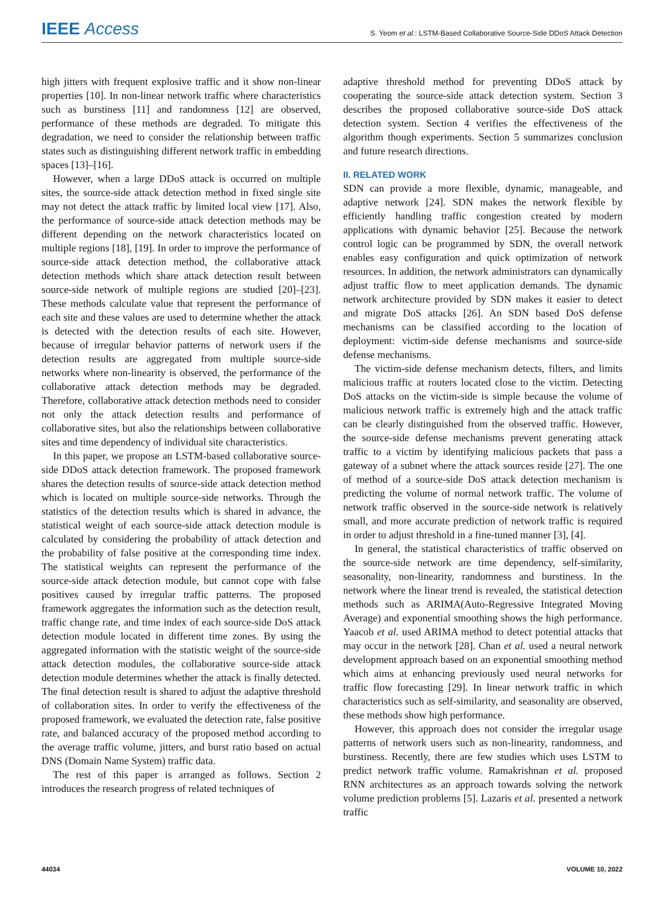IEEE Access
S. Yeom et al.: LSTM-Based Collaborative Source-Side DDoS Attack Detection
high jitters with frequent explosive traffic and it show non-linear properties [10]. In non-linear network traffic where characteristics such as burstiness [11] and randomness [12] are observed, performance of these methods are degraded. To mitigate this degradation, we need to consider the relationship between traffic states such as distinguishing different network traffic in embedding spaces [13]–[16].
However, when a large DDoS attack is occurred on multiple sites, the source-side attack detection method in fixed single site may not detect the attack traffic by limited local view [17]. Also, the performance of source-side attack detection methods may be different depending on the network characteristics located on multiple regions [18], [19]. In order to improve the performance of source-side attack detection method, the collaborative attack detection methods which share attack detection result between source-side network of multiple regions are studied [20]–[23]. These methods calculate value that represent the performance of each site and these values are used to determine whether the attack is detected with the detection results of each site. However, because of irregular behavior patterns of network users if the detection results are aggregated from multiple source-side networks where non-linearity is observed, the performance of the collaborative attack detection methods may be degraded. Therefore, collaborative attack detection methods need to consider not only the attack detection results and performance of collaborative sites, but also the relationships between collaborative sites and time dependency of individual site characteristics.
In this paper, we propose an LSTM-based collaborative source-side DDoS attack detection framework. The proposed framework shares the detection results of source-side attack detection method which is located on multiple source-side networks. Through the statistics of the detection results which is shared in advance, the statistical weight of each source-side attack detection module is calculated by considering the probability of attack detection and the probability of false positive at the corresponding time index. The statistical weights can represent the performance of the source-side attack detection module, but cannot cope with false positives caused by irregular traffic patterns. The proposed framework aggregates the information such as the detection result, traffic change rate, and time index of each source-side DoS attack detection module located in different time zones. By using the aggregated information with the statistic weight of the source-side attack detection modules, the collaborative source-side attack detection module determines whether the attack is finally detected. The final detection result is shared to adjust the adaptive threshold of collaboration sites. In order to verify the effectiveness of the proposed framework, we evaluated the detection rate, false positive rate, and balanced accuracy of the proposed method according to the average traffic volume, jitters, and burst ratio based on actual DNS (Domain Name System) traffic data.
The rest of this paper is arranged as follows. Section 2 introduces the research progress of related techniques of
adaptive threshold method for preventing DDoS attack by cooperating the source-side attack detection system. Section 3 describes the proposed collaborative source-side DoS attack detection system. Section 4 verifies the effectiveness of the algorithm though experiments. Section 5 summarizes conclusion and future research directions.
II. RELATED WORK
SDN can provide a more flexible, dynamic, manageable, and adaptive network [24]. SDN makes the network flexible by efficiently handling traffic congestion created by modern applications with dynamic behavior [25]. Because the network control logic can be programmed by SDN, the overall network enables easy configuration and quick optimization of network resources. In addition, the network administrators can dynamically adjust traffic flow to meet application demands. The dynamic network architecture provided by SDN makes it easier to detect and migrate DoS attacks [26]. An SDN based DoS defense mechanisms can be classified according to the location of deployment: victim-side defense mechanisms and source-side defense mechanisms.
The victim-side defense mechanism detects, filters, and limits malicious traffic at routers located close to the victim. Detecting DoS attacks on the victim-side is simple because the volume of malicious network traffic is extremely high and the attack traffic can be clearly distinguished from the observed traffic. However, the source-side defense mechanisms prevent generating attack traffic to a victim by identifying malicious packets that pass a gateway of a subnet where the attack sources reside [27]. The one of method of a source-side DoS attack detection mechanism is predicting the volume of normal network traffic. The volume of network traffic observed in the source-side network is relatively small, and more accurate prediction of network traffic is required in order to adjust threshold in a fine-tuned manner [3], [4].
In general, the statistical characteristics of traffic observed on the source-side network are time dependency, self-similarity, seasonality, non-linearity, randomness and burstiness. In the network where the linear trend is revealed, the statistical detection methods such as ARIMA(Auto-Regressive Integrated Moving Average) and exponential smoothing shows the high performance. Yaacob et al. used ARIMA method to detect potential attacks that may occur in the network [28]. Chan et al. used a neural network development approach based on an exponential smoothing method which aims at enhancing previously used neural networks for traffic flow forecasting [29]. In linear network traffic in which characteristics such as self-similarity, and seasonality are observed, these methods show high performance.
However, this approach does not consider the irregular usage patterns of network users such as non-linearity, randomness, and burstiness. Recently, there are few studies which uses LSTM to predict network traffic volume. Ramakrishnan et al. proposed RNN architectures as an approach towards solving the network volume prediction problems [5]. Lazaris et al. presented a network traffic
44034 VOLUME 10, 2022